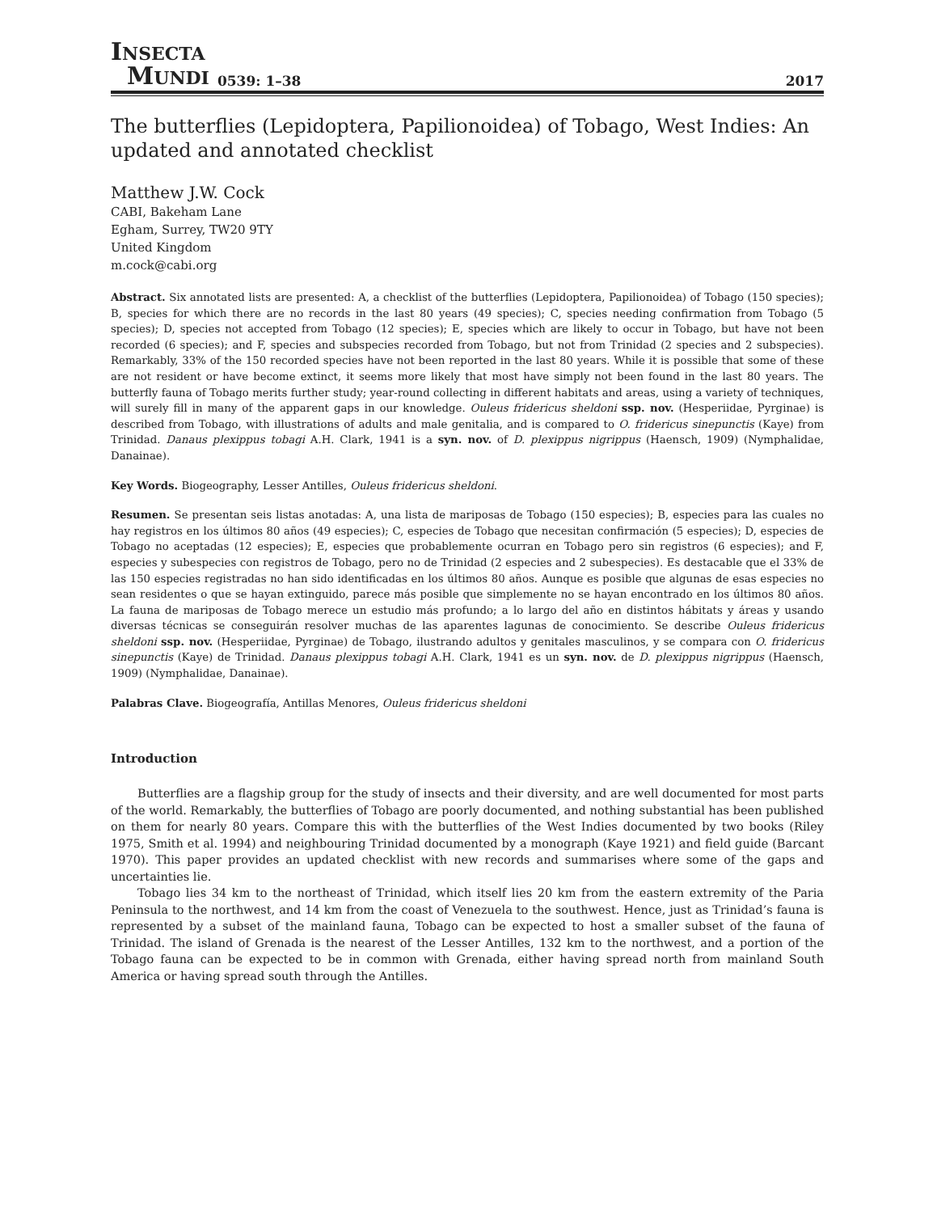INSECTA
MUNDI
0539: 1–38
2017
The butterflies (Lepidoptera, Papilionoidea) of Tobago, West Indies: An updated and annotated checklist
Matthew J.W. Cock
CABI, Bakeham Lane
Egham, Surrey, TW20 9TY
United Kingdom
m.cock@cabi.org
Abstract. Six annotated lists are presented: A, a checklist of the butterflies (Lepidoptera, Papilionoidea) of Tobago (150 species); B, species for which there are no records in the last 80 years (49 species); C, species needing confirmation from Tobago (5 species); D, species not accepted from Tobago (12 species); E, species which are likely to occur in Tobago, but have not been recorded (6 species); and F, species and subspecies recorded from Tobago, but not from Trinidad (2 species and 2 subspecies). Remarkably, 33% of the 150 recorded species have not been reported in the last 80 years. While it is possible that some of these are not resident or have become extinct, it seems more likely that most have simply not been found in the last 80 years. The butterfly fauna of Tobago merits further study; year-round collecting in different habitats and areas, using a variety of techniques, will surely fill in many of the apparent gaps in our knowledge. Ouleus fridericus sheldoni ssp. nov. (Hesperiidae, Pyrginae) is described from Tobago, with illustrations of adults and male genitalia, and is compared to O. fridericus sinepunctis (Kaye) from Trinidad. Danaus plexippus tobagi A.H. Clark, 1941 is a syn. nov. of D. plexippus nigrippus (Haensch, 1909) (Nymphalidae, Danainae).
Key Words. Biogeography, Lesser Antilles, Ouleus fridericus sheldoni.
Resumen. Se presentan seis listas anotadas: A, una lista de mariposas de Tobago (150 especies); B, especies para las cuales no hay registros en los últimos 80 años (49 especies); C, especies de Tobago que necesitan confirmación (5 especies); D, especies de Tobago no aceptadas (12 especies); E, especies que probablemente ocurran en Tobago pero sin registros (6 especies); and F, especies y subespecies con registros de Tobago, pero no de Trinidad (2 especies and 2 subespecies). Es destacable que el 33% de las 150 especies registradas no han sido identificadas en los últimos 80 años. Aunque es posible que algunas de esas especies no sean residentes o que se hayan extinguido, parece más posible que simplemente no se hayan encontrado en los últimos 80 años. La fauna de mariposas de Tobago merece un estudio más profundo; a lo largo del año en distintos hábitats y áreas y usando diversas técnicas se conseguirán resolver muchas de las aparentes lagunas de conocimiento. Se describe Ouleus fridericus sheldoni ssp. nov. (Hesperiidae, Pyrginae) de Tobago, ilustrando adultos y genitales masculinos, y se compara con O. fridericus sinepunctis (Kaye) de Trinidad. Danaus plexippus tobagi A.H. Clark, 1941 es un syn. nov. de D. plexippus nigrippus (Haensch, 1909) (Nymphalidae, Danainae).
Palabras Clave. Biogeografía, Antillas Menores, Ouleus fridericus sheldoni
Introduction
Butterflies are a flagship group for the study of insects and their diversity, and are well documented for most parts of the world. Remarkably, the butterflies of Tobago are poorly documented, and nothing substantial has been published on them for nearly 80 years. Compare this with the butterflies of the West Indies documented by two books (Riley 1975, Smith et al. 1994) and neighbouring Trinidad documented by a monograph (Kaye 1921) and field guide (Barcant 1970). This paper provides an updated checklist with new records and summarises where some of the gaps and uncertainties lie.
Tobago lies 34 km to the northeast of Trinidad, which itself lies 20 km from the eastern extremity of the Paria Peninsula to the northwest, and 14 km from the coast of Venezuela to the southwest. Hence, just as Trinidad’s fauna is represented by a subset of the mainland fauna, Tobago can be expected to host a smaller subset of the fauna of Trinidad. The island of Grenada is the nearest of the Lesser Antilles, 132 km to the northwest, and a portion of the Tobago fauna can be expected to be in common with Grenada, either having spread north from mainland South America or having spread south through the Antilles.